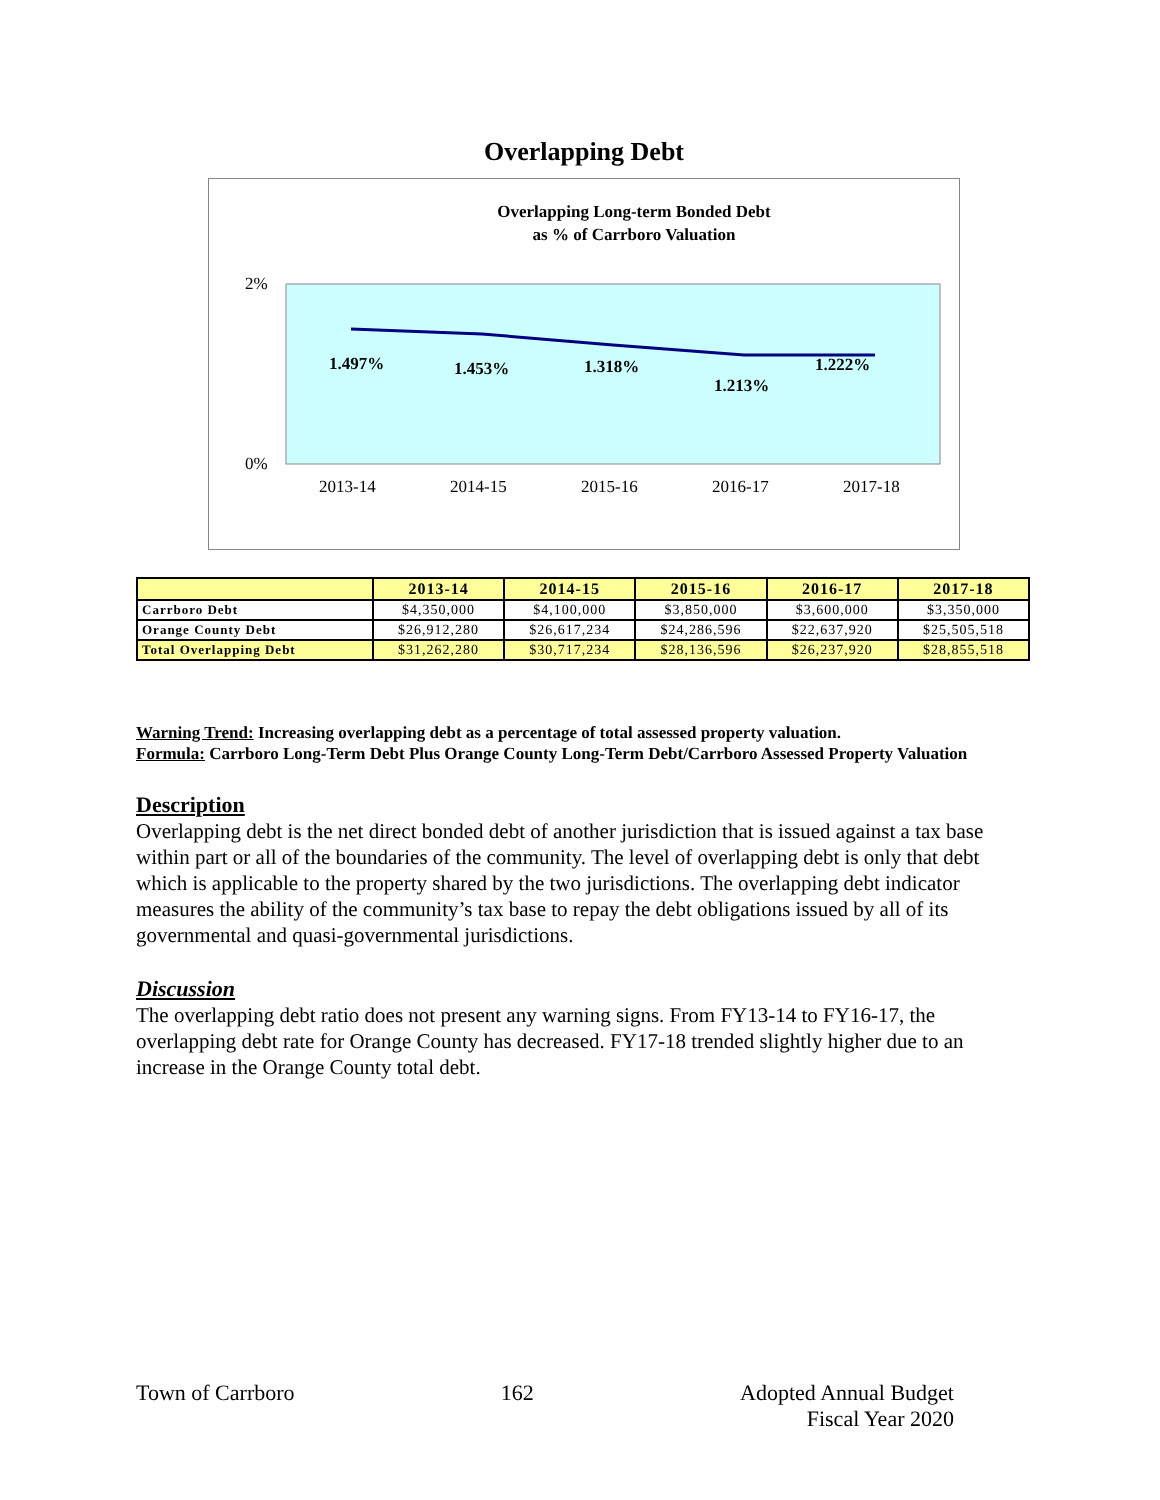Overlapping Debt
Overlapping Long-term Bonded Debt
as % of Carrboro Valuation
2%
0%
1.497%
1.453%
1.318%
1.213%
1.222%
2013-14
2014-15
2015-16
2016-17
2017-18
| | 2013-14 | 2014-15 | 2015-16 | 2016-17 | 2017-18 |
| --- | --- | --- | --- | --- | --- |
| Carrboro Debt | $4,350,000 | $4,100,000 | $3,850,000 | $3,600,000 | $3,350,000 |
| Orange County Debt | $26,912,280 | $26,617,234 | $24,286,596 | $22,637,920 | $25,505,518 |
| Total Overlapping Debt | $31,262,280 | $30,717,234 | $28,136,596 | $26,237,920 | $28,855,518 |
Warning Trend: Increasing overlapping debt as a percentage of total assessed property valuation.
Formula: Carrboro Long-Term Debt Plus Orange County Long-Term Debt/Carrboro Assessed Property Valuation
Description
Overlapping debt is the net direct bonded debt of another jurisdiction that is issued against a tax base within part or all of the boundaries of the community. The level of overlapping debt is only that debt which is applicable to the property shared by the two jurisdictions. The overlapping debt indicator measures the ability of the community’s tax base to repay the debt obligations issued by all of its governmental and quasi-governmental jurisdictions.
Discussion
The overlapping debt ratio does not present any warning signs. From FY13-14 to FY16-17, the overlapping debt rate for Orange County has decreased. FY17-18 trended slightly higher due to an increase in the Orange County total debt.
Town of Carrboro 162 Adopted Annual Budget
Fiscal Year 2020